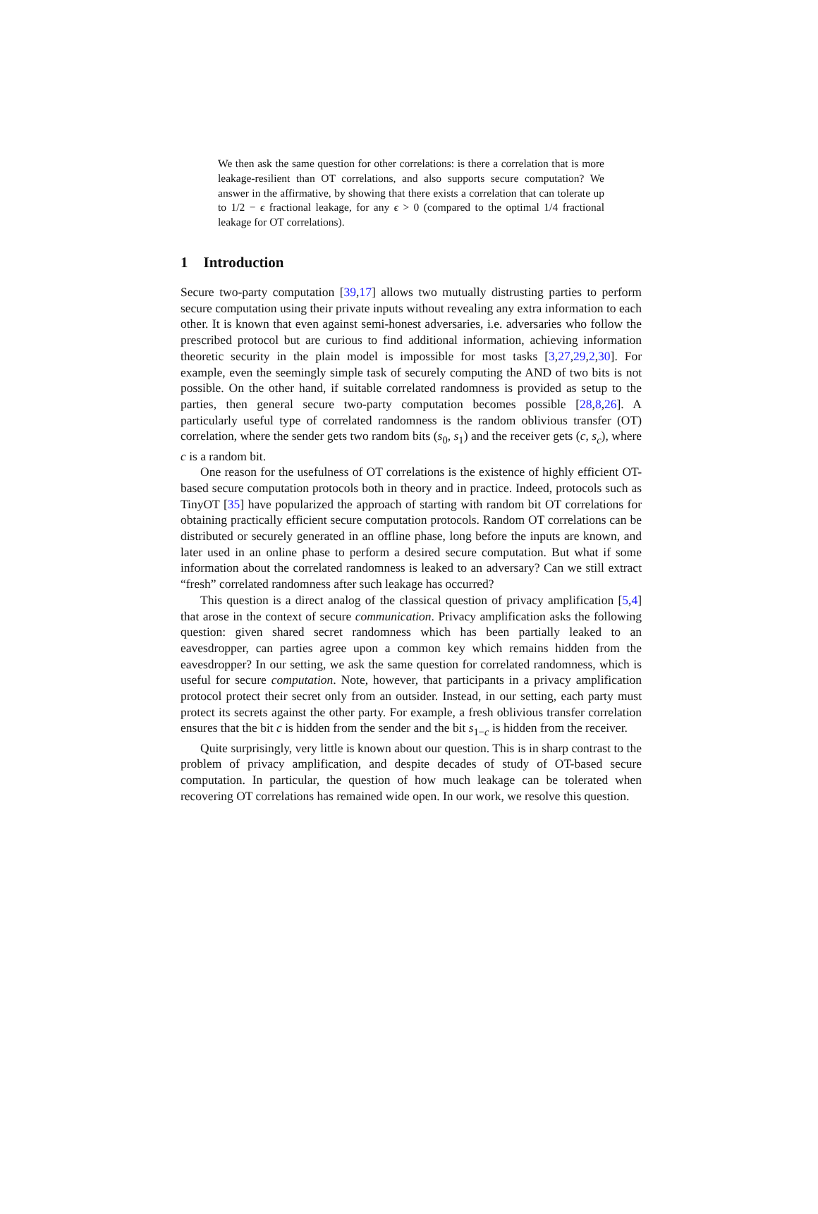We then ask the same question for other correlations: is there a correlation that is more leakage-resilient than OT correlations, and also supports secure computation? We answer in the affirmative, by showing that there exists a correlation that can tolerate up to 1/2 − ϵ fractional leakage, for any ϵ > 0 (compared to the optimal 1/4 fractional leakage for OT correlations).
1 Introduction
Secure two-party computation [39,17] allows two mutually distrusting parties to perform secure computation using their private inputs without revealing any extra information to each other. It is known that even against semi-honest adversaries, i.e. adversaries who follow the prescribed protocol but are curious to find additional information, achieving information theoretic security in the plain model is impossible for most tasks [3,27,29,2,30]. For example, even the seemingly simple task of securely computing the AND of two bits is not possible. On the other hand, if suitable correlated randomness is provided as setup to the parties, then general secure two-party computation becomes possible [28,8,26]. A particularly useful type of correlated randomness is the random oblivious transfer (OT) correlation, where the sender gets two random bits (s<sub>0</sub>, s<sub>1</sub>) and the receiver gets (c, s<sub>c</sub>), where c is a random bit.
One reason for the usefulness of OT correlations is the existence of highly efficient OT-based secure computation protocols both in theory and in practice. Indeed, protocols such as TinyOT [35] have popularized the approach of starting with random bit OT correlations for obtaining practically efficient secure computation protocols. Random OT correlations can be distributed or securely generated in an offline phase, long before the inputs are known, and later used in an online phase to perform a desired secure computation. But what if some information about the correlated randomness is leaked to an adversary? Can we still extract “fresh” correlated randomness after such leakage has occurred?
This question is a direct analog of the classical question of privacy amplification [5,4] that arose in the context of secure communication. Privacy amplification asks the following question: given shared secret randomness which has been partially leaked to an eavesdropper, can parties agree upon a common key which remains hidden from the eavesdropper? In our setting, we ask the same question for correlated randomness, which is useful for secure computation. Note, however, that participants in a privacy amplification protocol protect their secret only from an outsider. Instead, in our setting, each party must protect its secrets against the other party. For example, a fresh oblivious transfer correlation ensures that the bit c is hidden from the sender and the bit s<sub>1−c</sub> is hidden from the receiver.
Quite surprisingly, very little is known about our question. This is in sharp contrast to the problem of privacy amplification, and despite decades of study of OT-based secure computation. In particular, the question of how much leakage can be tolerated when recovering OT correlations has remained wide open. In our work, we resolve this question.